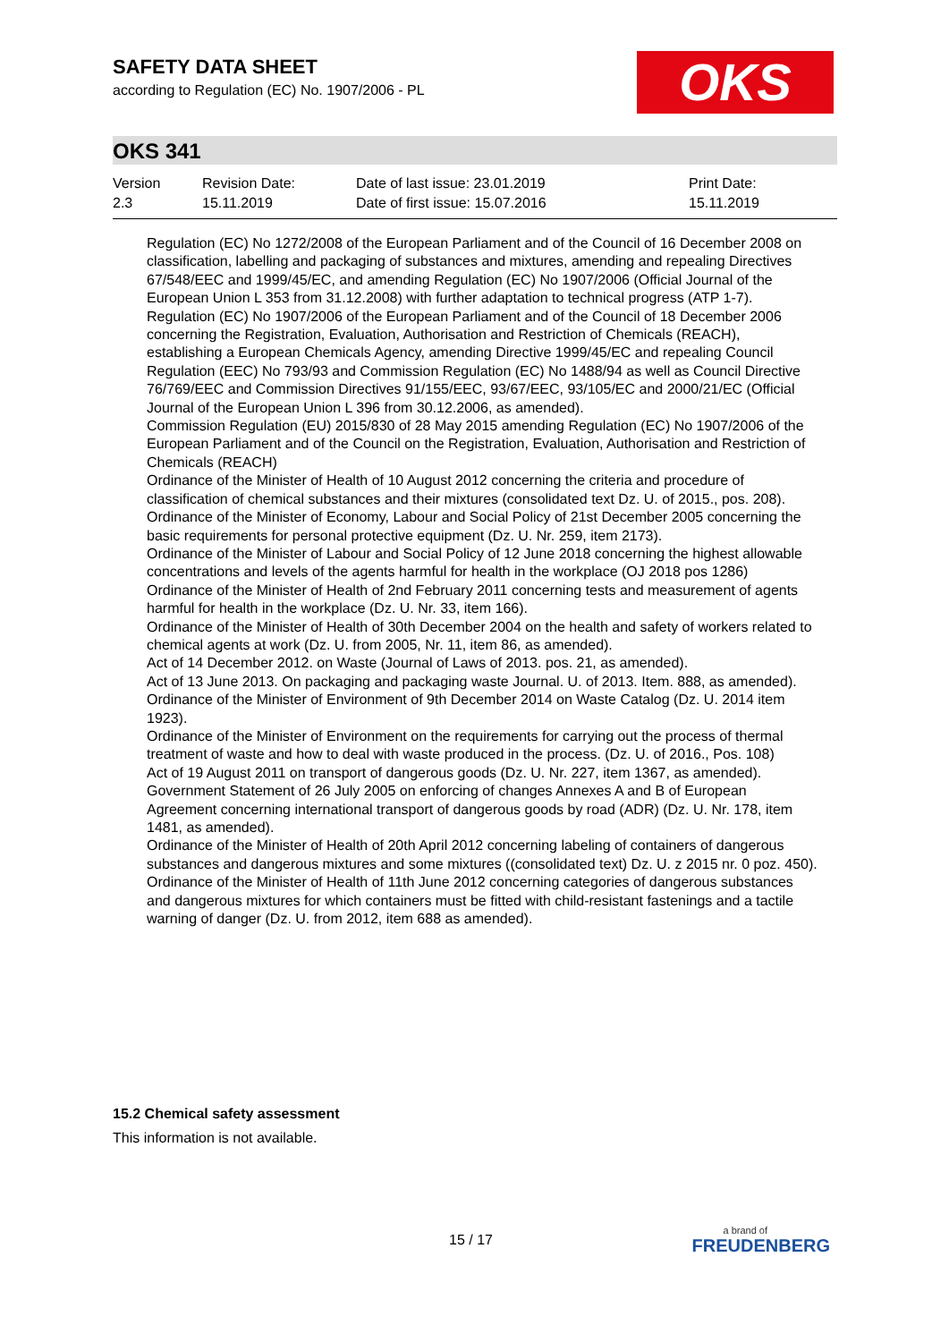SAFETY DATA SHEET
according to Regulation (EC) No. 1907/2006 - PL
OKS
OKS 341
| Version 2.3 | Revision Date: 15.11.2019 | Date of last issue: 23.01.2019 Date of first issue: 15.07.2016 | Print Date: 15.11.2019 |
Regulation (EC) No 1272/2008 of the European Parliament and of the Council of 16 December 2008 on classification, labelling and packaging of substances and mixtures, amending and repealing Directives 67/548/EEC and 1999/45/EC, and amending Regulation (EC) No 1907/2006 (Official Journal of the European Union L 353 from 31.12.2008) with further adaptation to technical progress (ATP 1-7).
Regulation (EC) No 1907/2006 of the European Parliament and of the Council of 18 December 2006 concerning the Registration, Evaluation, Authorisation and Restriction of Chemicals (REACH), establishing a European Chemicals Agency, amending Directive 1999/45/EC and repealing Council Regulation (EEC) No 793/93 and Commission Regulation (EC) No 1488/94 as well as Council Directive 76/769/EEC and Commission Directives 91/155/EEC, 93/67/EEC, 93/105/EC and 2000/21/EC (Official Journal of the European Union L 396 from 30.12.2006, as amended).
Commission Regulation (EU) 2015/830 of 28 May 2015 amending Regulation (EC) No 1907/2006 of the European Parliament and of the Council on the Registration, Evaluation, Authorisation and Restriction of Chemicals (REACH)
Ordinance of the Minister of Health of 10 August 2012 concerning the criteria and procedure of classification of chemical substances and their mixtures (consolidated text Dz. U. of 2015., pos. 208).
Ordinance of the Minister of Economy, Labour and Social Policy of 21st December 2005 concerning the basic requirements for personal protective equipment (Dz. U. Nr. 259, item 2173).
Ordinance of the Minister of Labour and Social Policy of 12 June 2018 concerning the highest allowable concentrations and levels of the agents harmful for health in the workplace (OJ 2018 pos 1286)
Ordinance of the Minister of Health of 2nd February 2011 concerning tests and measurement of agents harmful for health in the workplace (Dz. U. Nr. 33, item 166).
Ordinance of the Minister of Health of 30th December 2004 on the health and safety of workers related to chemical agents at work (Dz. U. from 2005, Nr. 11, item 86, as amended).
Act of 14 December 2012. on Waste (Journal of Laws of 2013. pos. 21, as amended).
Act of 13 June 2013. On packaging and packaging waste Journal. U. of 2013. Item. 888, as amended).
Ordinance of the Minister of Environment of 9th December 2014 on Waste Catalog (Dz. U. 2014 item 1923).
Ordinance of the Minister of Environment on the requirements for carrying out the process of thermal treatment of waste and how to deal with waste produced in the process. (Dz. U. of 2016., Pos. 108)
Act of 19 August 2011 on transport of dangerous goods (Dz. U. Nr. 227, item 1367, as amended).
Government Statement of 26 July 2005 on enforcing of changes Annexes A and B of European Agreement concerning international transport of dangerous goods by road (ADR) (Dz. U. Nr. 178, item 1481, as amended).
Ordinance of the Minister of Health of 20th April 2012 concerning labeling of containers of dangerous substances and dangerous mixtures and some mixtures ((consolidated text) Dz. U. z 2015 nr. 0 poz. 450).
Ordinance of the Minister of Health of 11th June 2012 concerning categories of dangerous substances and dangerous mixtures for which containers must be fitted with child-resistant fastenings and a tactile warning of danger (Dz. U. from 2012, item 688 as amended).
15.2 Chemical safety assessment
This information is not available.
15 / 17
a brand of
FREUDENBERG